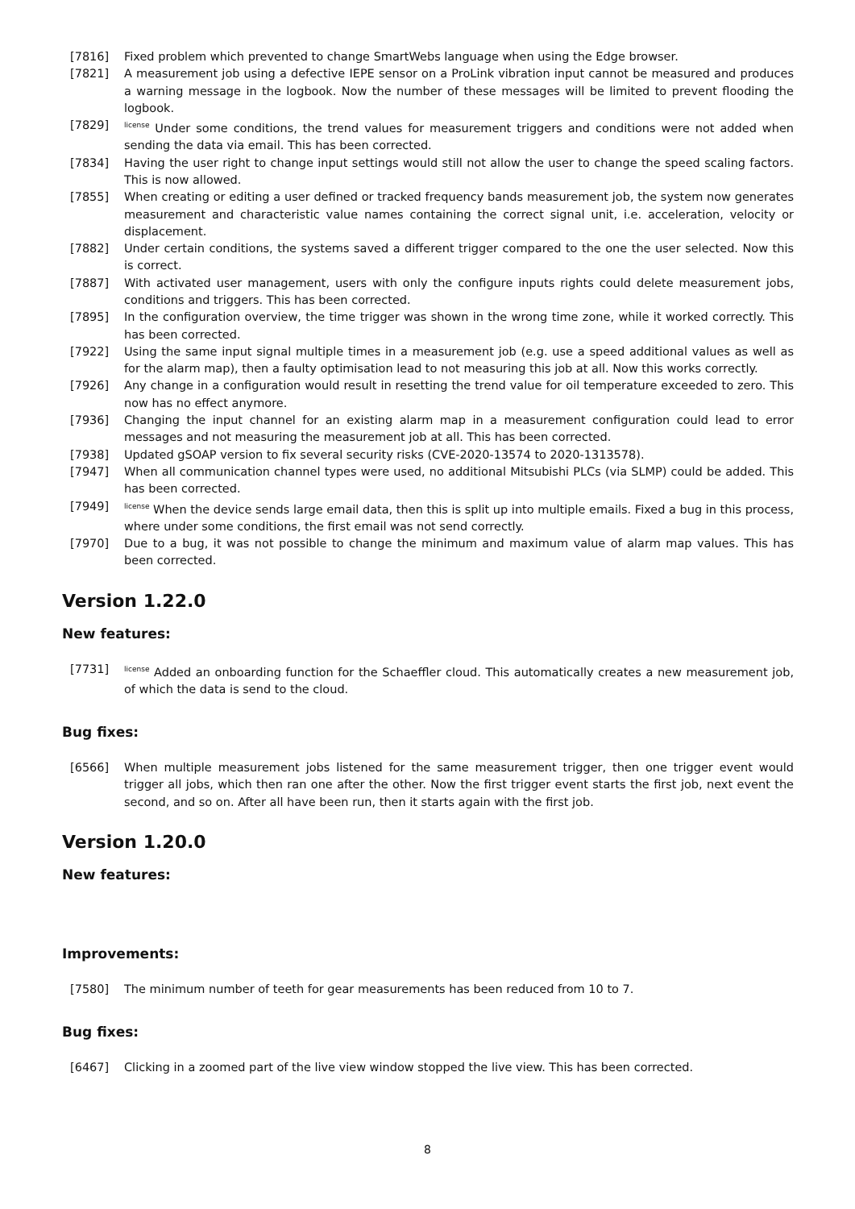[7816] Fixed problem which prevented to change SmartWebs language when using the Edge browser.
[7821] A measurement job using a defective IEPE sensor on a ProLink vibration input cannot be measured and produces a warning message in the logbook. Now the number of these messages will be limited to prevent flooding the logbook.
[7829] <sup>license</sup> Under some conditions, the trend values for measurement triggers and conditions were not added when sending the data via email. This has been corrected.
[7834] Having the user right to change input settings would still not allow the user to change the speed scaling factors. This is now allowed.
[7855] When creating or editing a user defined or tracked frequency bands measurement job, the system now generates measurement and characteristic value names containing the correct signal unit, i.e. acceleration, velocity or displacement.
[7882] Under certain conditions, the systems saved a different trigger compared to the one the user selected. Now this is correct.
[7887] With activated user management, users with only the configure inputs rights could delete measurement jobs, conditions and triggers. This has been corrected.
[7895] In the configuration overview, the time trigger was shown in the wrong time zone, while it worked correctly. This has been corrected.
[7922] Using the same input signal multiple times in a measurement job (e.g. use a speed additional values as well as for the alarm map), then a faulty optimisation lead to not measuring this job at all. Now this works correctly.
[7926] Any change in a configuration would result in resetting the trend value for oil temperature exceeded to zero. This now has no effect anymore.
[7936] Changing the input channel for an existing alarm map in a measurement configuration could lead to error messages and not measuring the measurement job at all. This has been corrected.
[7938] Updated gSOAP version to fix several security risks (CVE-2020-13574 to 2020-1313578).
[7947] When all communication channel types were used, no additional Mitsubishi PLCs (via SLMP) could be added. This has been corrected.
[7949] <sup>license</sup> When the device sends large email data, then this is split up into multiple emails. Fixed a bug in this process, where under some conditions, the first email was not send correctly.
[7970] Due to a bug, it was not possible to change the minimum and maximum value of alarm map values. This has been corrected.
Version 1.22.0
New features:
[7731] <sup>license</sup> Added an onboarding function for the Schaeffler cloud. This automatically creates a new measurement job, of which the data is send to the cloud.
Bug fixes:
[6566] When multiple measurement jobs listened for the same measurement trigger, then one trigger event would trigger all jobs, which then ran one after the other. Now the first trigger event starts the first job, next event the second, and so on. After all have been run, then it starts again with the first job.
Version 1.20.0
New features:
Improvements:
[7580] The minimum number of teeth for gear measurements has been reduced from 10 to 7.
Bug fixes:
[6467] Clicking in a zoomed part of the live view window stopped the live view. This has been corrected.
8